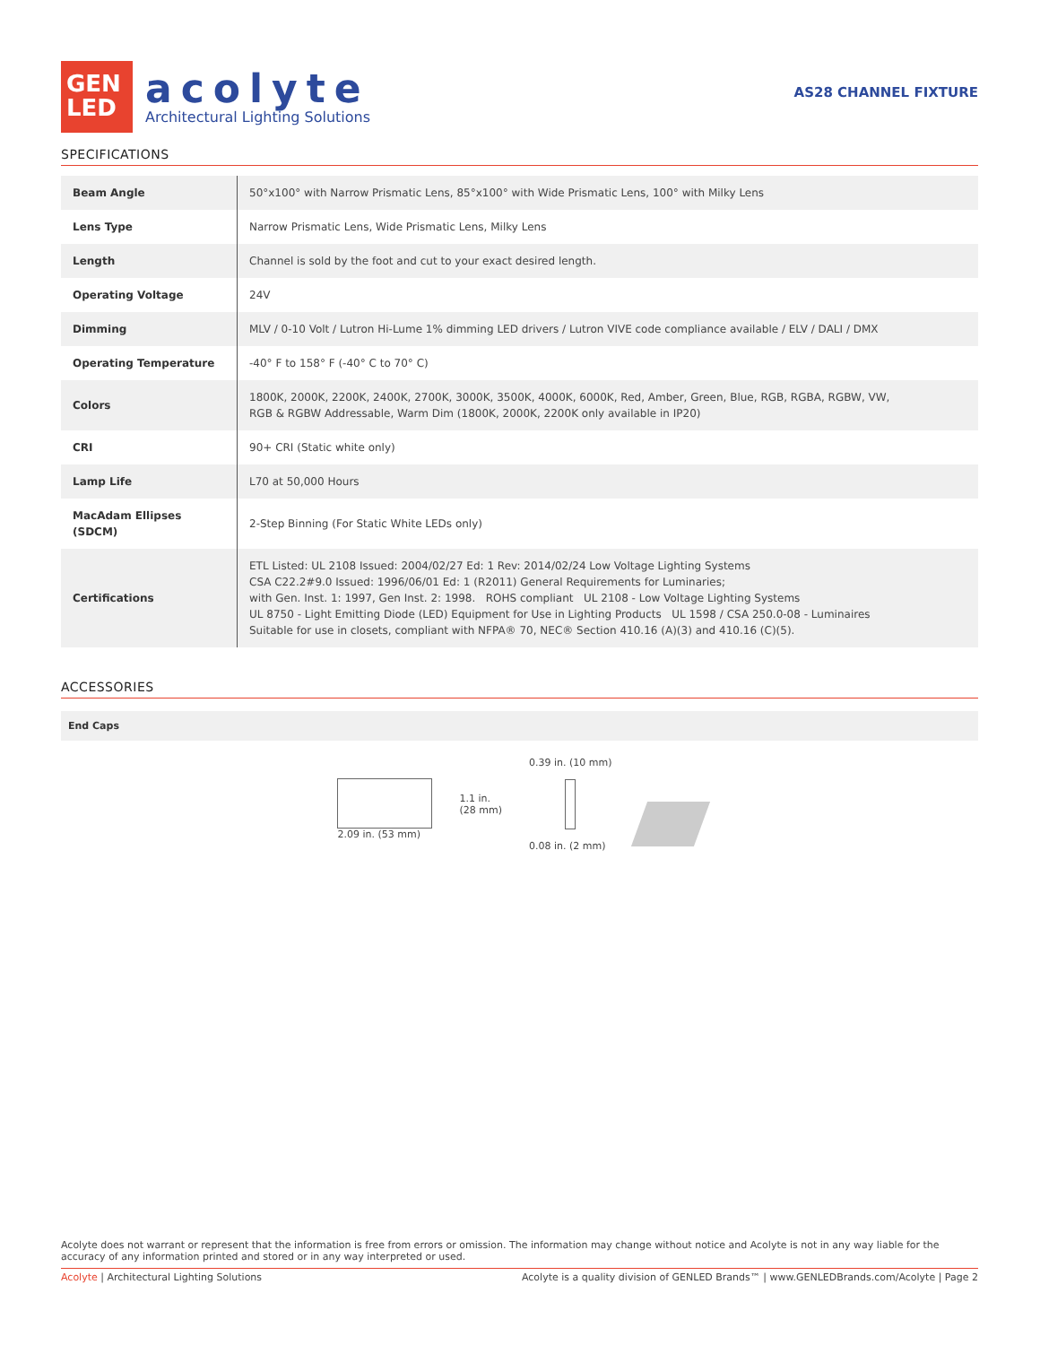GEN
LED
acolyte
Architectural Lighting Solutions
AS28 CHANNEL FIXTURE
SPECIFICATIONS
| Beam Angle | 50°x100° with Narrow Prismatic Lens, 85°x100° with Wide Prismatic Lens, 100° with Milky Lens |
| Lens Type | Narrow Prismatic Lens, Wide Prismatic Lens, Milky Lens |
| Length | Channel is sold by the foot and cut to your exact desired length. |
| Operating Voltage | 24V |
| Dimming | MLV / 0-10 Volt / Lutron Hi-Lume 1% dimming LED drivers / Lutron VIVE code compliance available / ELV / DALI / DMX |
| Operating Temperature | -40° F to 158° F (-40° C to 70° C) |
| Colors | 1800K, 2000K, 2200K, 2400K, 2700K, 3000K, 3500K, 4000K, 6000K, Red, Amber, Green, Blue, RGB, RGBA, RGBW, VW, RGB & RGBW Addressable, Warm Dim (1800K, 2000K, 2200K only available in IP20) |
| CRI | 90+ CRI (Static white only) |
| Lamp Life | L70 at 50,000 Hours |
| MacAdam Ellipses (SDCM) | 2-Step Binning (For Static White LEDs only) |
| Certifications | ETL Listed: UL 2108 Issued: 2004/02/27 Ed: 1 Rev: 2014/02/24 Low Voltage Lighting Systems CSA C22.2#9.0 Issued: 1996/06/01 Ed: 1 (R2011) General Requirements for Luminaries; with Gen. Inst. 1: 1997, Gen Inst. 2: 1998. ROHS compliant UL 2108 - Low Voltage Lighting Systems UL 8750 - Light Emitting Diode (LED) Equipment for Use in Lighting Products UL 1598 / CSA 250.0-08 - Luminaires Suitable for use in closets, compliant with NFPA® 70, NEC® Section 410.16 (A)(3) and 410.16 (C)(5). |
ACCESSORIES
End Caps
2.09 in. (53 mm)
1.1 in.
(28 mm)
0.39 in. (10 mm)
0.08 in. (2 mm)
Acolyte does not warrant or represent that the information is free from errors or omission. The information may change without notice and Acolyte is not in any way liable for the accuracy of any information printed and stored or in any way interpreted or used.
Acolyte | Architectural Lighting Solutions Acolyte is a quality division of GENLED Brands™ | www.GENLEDBrands.com/Acolyte | Page 2